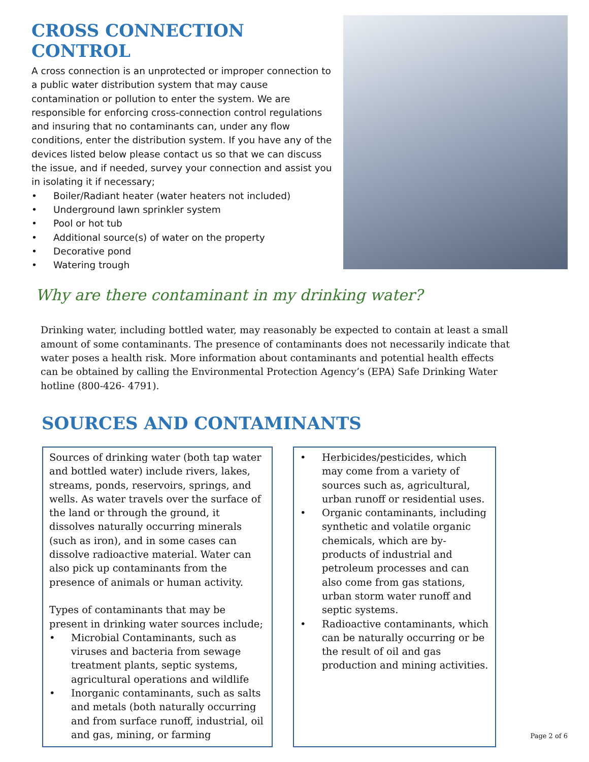CROSS CONNECTION CONTROL
A cross connection is an unprotected or improper connection to a public water distribution system that may cause contamination or pollution to enter the system. We are responsible for enforcing cross-connection control regulations and insuring that no contaminants can, under any flow conditions, enter the distribution system. If you have any of the devices listed below please contact us so that we can discuss the issue, and if needed, survey your connection and assist you in isolating it if necessary;
• Boiler/Radiant heater (water heaters not included)
• Underground lawn sprinkler system
• Pool or hot tub
• Additional source(s) of water on the property
• Decorative pond
• Watering trough
Why are there contaminant in my drinking water?
Drinking water, including bottled water, may reasonably be expected to contain at least a small amount of some contaminants. The presence of contaminants does not necessarily indicate that water poses a health risk. More information about contaminants and potential health effects can be obtained by calling the Environmental Protection Agency’s (EPA) Safe Drinking Water hotline (800-426- 4791).
SOURCES AND CONTAMINANTS
Sources of drinking water (both tap water and bottled water) include rivers, lakes, streams, ponds, reservoirs, springs, and wells. As water travels over the surface of the land or through the ground, it dissolves naturally occurring minerals (such as iron), and in some cases can dissolve radioactive material. Water can also pick up contaminants from the presence of animals or human activity.
Types of contaminants that may be present in drinking water sources include;
• Microbial Contaminants, such as viruses and bacteria from sewage treatment plants, septic systems, agricultural operations and wildlife
• Inorganic contaminants, such as salts and metals (both naturally occurring and from surface runoff, industrial, oil and gas, mining, or farming
• Herbicides/pesticides, which may come from a variety of sources such as, agricultural, urban runoff or residential uses.
• Organic contaminants, including synthetic and volatile organic chemicals, which are by- products of industrial and petroleum processes and can also come from gas stations, urban storm water runoff and septic systems.
• Radioactive contaminants, which can be naturally occurring or be the result of oil and gas production and mining activities.
Page 2 of 6